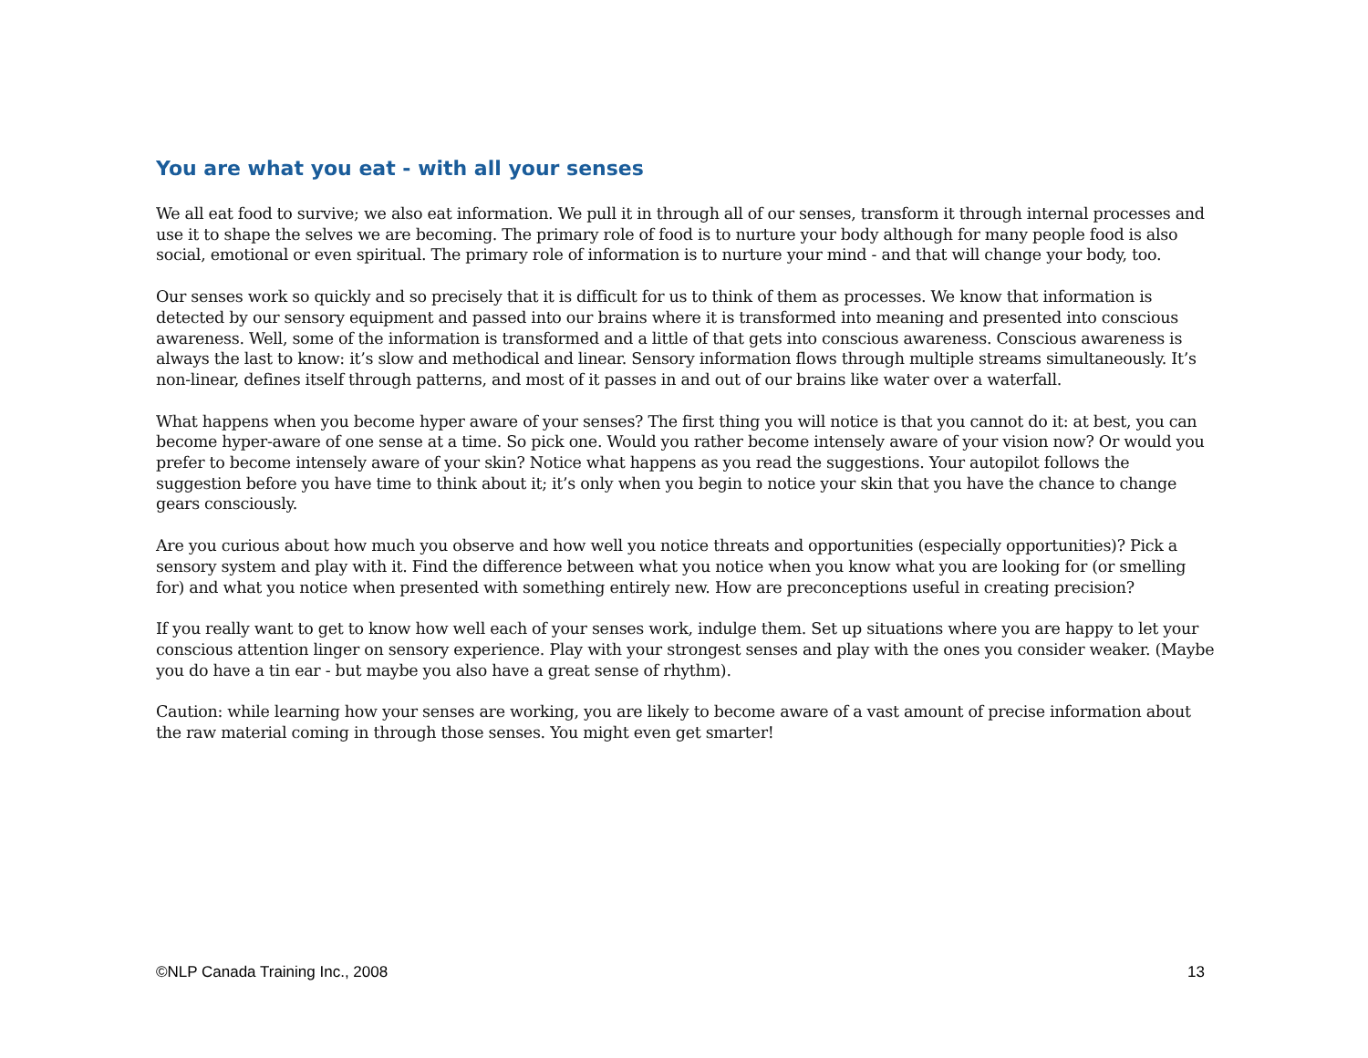You are what you eat - with all your senses
We all eat food to survive; we also eat information. We pull it in through all of our senses, transform it through internal processes and use it to shape the selves we are becoming. The primary role of food is to nurture your body although for many people food is also social, emotional or even spiritual. The primary role of information is to nurture your mind - and that will change your body, too.
Our senses work so quickly and so precisely that it is difficult for us to think of them as processes. We know that information is detected by our sensory equipment and passed into our brains where it is transformed into meaning and presented into conscious awareness. Well, some of the information is transformed and a little of that gets into conscious awareness. Conscious awareness is always the last to know: it’s slow and methodical and linear. Sensory information flows through multiple streams simultaneously. It’s non-linear, defines itself through patterns, and most of it passes in and out of our brains like water over a waterfall.
What happens when you become hyper aware of your senses? The first thing you will notice is that you cannot do it: at best, you can become hyper-aware of one sense at a time. So pick one. Would you rather become intensely aware of your vision now? Or would you prefer to become intensely aware of your skin? Notice what happens as you read the suggestions. Your autopilot follows the suggestion before you have time to think about it; it’s only when you begin to notice your skin that you have the chance to change gears consciously.
Are you curious about how much you observe and how well you notice threats and opportunities (especially opportunities)? Pick a sensory system and play with it. Find the difference between what you notice when you know what you are looking for (or smelling for) and what you notice when presented with something entirely new. How are preconceptions useful in creating precision?
If you really want to get to know how well each of your senses work, indulge them. Set up situations where you are happy to let your conscious attention linger on sensory experience. Play with your strongest senses and play with the ones you consider weaker. (Maybe you do have a tin ear - but maybe you also have a great sense of rhythm).
Caution: while learning how your senses are working, you are likely to become aware of a vast amount of precise information about the raw material coming in through those senses. You might even get smarter!
©NLP Canada Training Inc., 2008 13